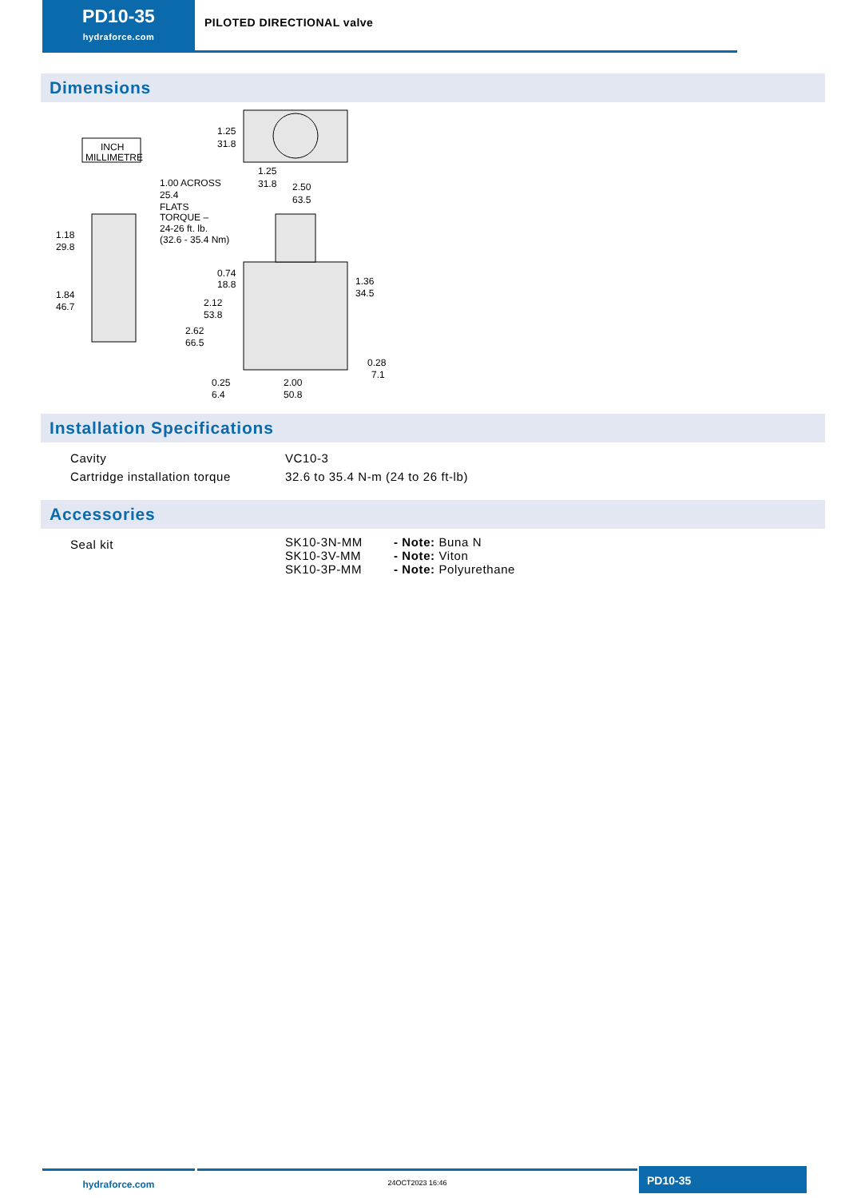PD10-35
hydraforce.com
PILOTED DIRECTIONAL valve
Dimensions
INCH
MILLIMETRE
1.25
31.8
1.25
31.8
2.50
63.5
1.18
29.8
1.84
46.7
1.00 ACROSS
25.4
FLATS
TORQUE –
24-26 ft. lb.
(32.6 - 35.4 Nm)
0.74
18.8
2.12
53.8
2.62
66.5
1.36
34.5
0.28
7.1
0.25
6.4
2.00
50.8
Installation Specifications
| Cavity | VC10-3 |
| Cartridge installation torque | 32.6 to 35.4 N-m (24 to 26 ft-lb) |
Accessories
| Seal kit | SK10-3N-MM | - Note: Buna N |
| | SK10-3V-MM | - Note: Viton |
| | SK10-3P-MM | - Note: Polyurethane |
hydraforce.com
24OCT2023 16:46
PD10-35